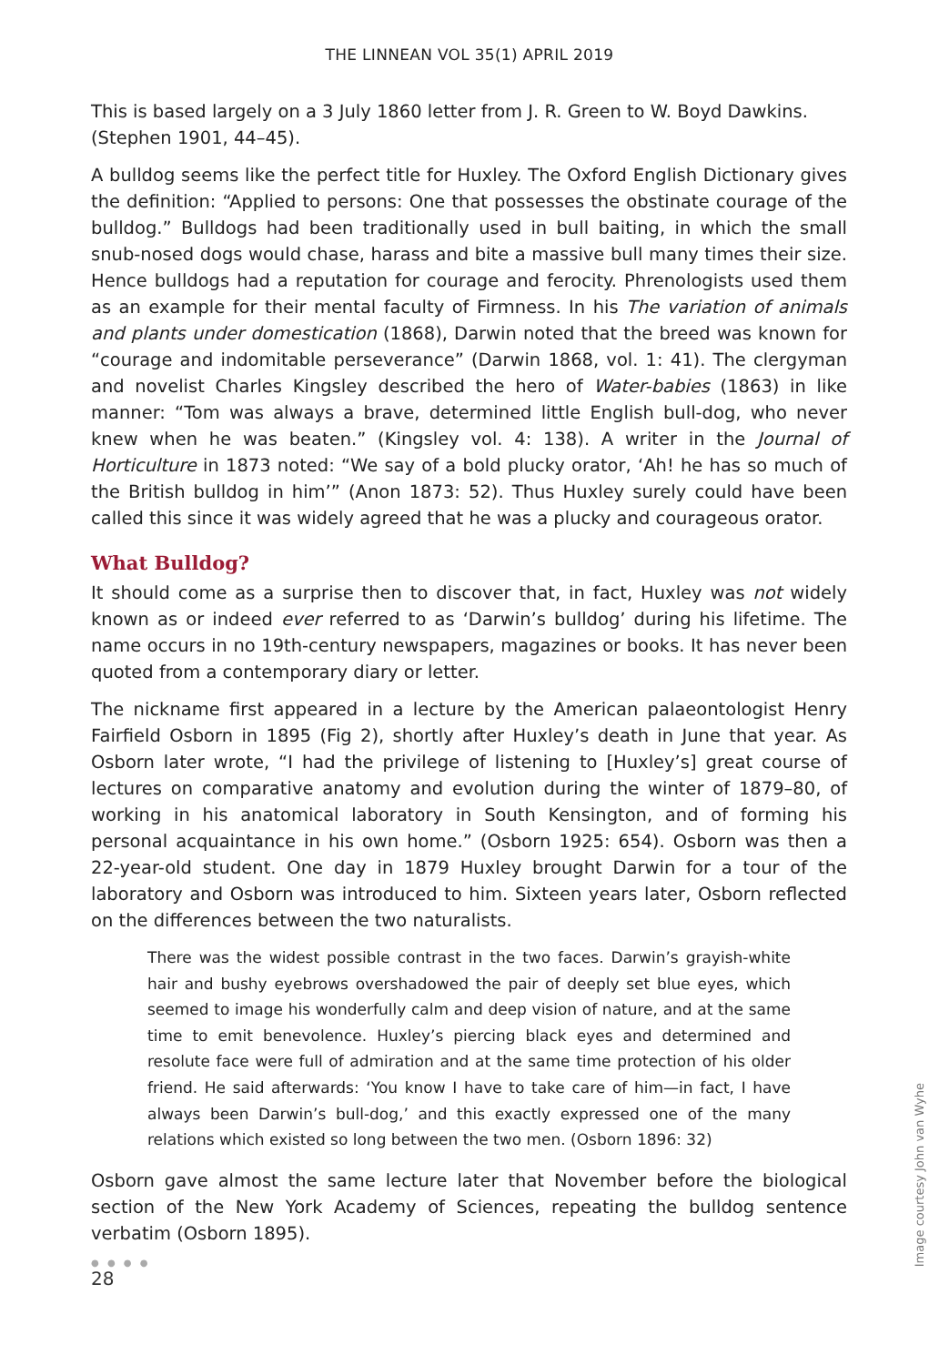THE LINNEAN VOL 35(1) APRIL 2019
This is based largely on a 3 July 1860 letter from J. R. Green to W. Boyd Dawkins. (Stephen 1901, 44–45).
A bulldog seems like the perfect title for Huxley. The Oxford English Dictionary gives the definition: “Applied to persons: One that possesses the obstinate courage of the bulldog.” Bulldogs had been traditionally used in bull baiting, in which the small snub-nosed dogs would chase, harass and bite a massive bull many times their size. Hence bulldogs had a reputation for courage and ferocity. Phrenologists used them as an example for their mental faculty of Firmness. In his The variation of animals and plants under domestication (1868), Darwin noted that the breed was known for “courage and indomitable perseverance” (Darwin 1868, vol. 1: 41). The clergyman and novelist Charles Kingsley described the hero of Water-babies (1863) in like manner: “Tom was always a brave, determined little English bull-dog, who never knew when he was beaten.” (Kingsley vol. 4: 138). A writer in the Journal of Horticulture in 1873 noted: “We say of a bold plucky orator, ‘Ah! he has so much of the British bulldog in him’” (Anon 1873: 52). Thus Huxley surely could have been called this since it was widely agreed that he was a plucky and courageous orator.
What Bulldog?
It should come as a surprise then to discover that, in fact, Huxley was not widely known as or indeed ever referred to as ‘Darwin’s bulldog’ during his lifetime. The name occurs in no 19th-century newspapers, magazines or books. It has never been quoted from a contemporary diary or letter.
The nickname first appeared in a lecture by the American palaeontologist Henry Fairfield Osborn in 1895 (Fig 2), shortly after Huxley’s death in June that year. As Osborn later wrote, “I had the privilege of listening to [Huxley’s] great course of lectures on comparative anatomy and evolution during the winter of 1879–80, of working in his anatomical laboratory in South Kensington, and of forming his personal acquaintance in his own home.” (Osborn 1925: 654). Osborn was then a 22-year-old student. One day in 1879 Huxley brought Darwin for a tour of the laboratory and Osborn was introduced to him. Sixteen years later, Osborn reflected on the differences between the two naturalists.
There was the widest possible contrast in the two faces. Darwin’s grayish-white hair and bushy eyebrows overshadowed the pair of deeply set blue eyes, which seemed to image his wonderfully calm and deep vision of nature, and at the same time to emit benevolence. Huxley’s piercing black eyes and determined and resolute face were full of admiration and at the same time protection of his older friend. He said afterwards: ‘You know I have to take care of him—in fact, I have always been Darwin’s bull-dog,’ and this exactly expressed one of the many relations which existed so long between the two men. (Osborn 1896: 32)
Osborn gave almost the same lecture later that November before the biological section of the New York Academy of Sciences, repeating the bulldog sentence verbatim (Osborn 1895).
● ● ● ●
28
Image courtesy John van Wyhe